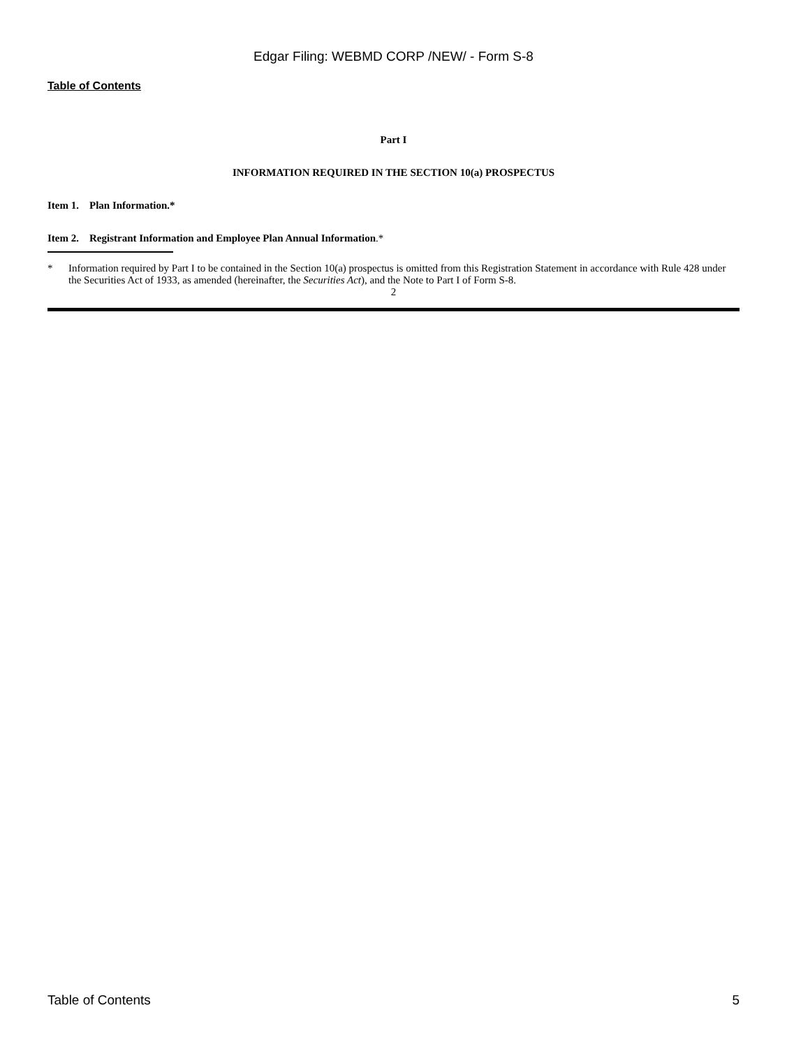Edgar Filing: WEBMD CORP /NEW/ - Form S-8
Table of Contents
Part I
INFORMATION REQUIRED IN THE SECTION 10(a) PROSPECTUS
Item 1. Plan Information.*
Item 2. Registrant Information and Employee Plan Annual Information.*
* Information required by Part I to be contained in the Section 10(a) prospectus is omitted from this Registration Statement in accordance with Rule 428 under the Securities Act of 1933, as amended (hereinafter, the Securities Act), and the Note to Part I of Form S-8.
2
Table of Contents 5